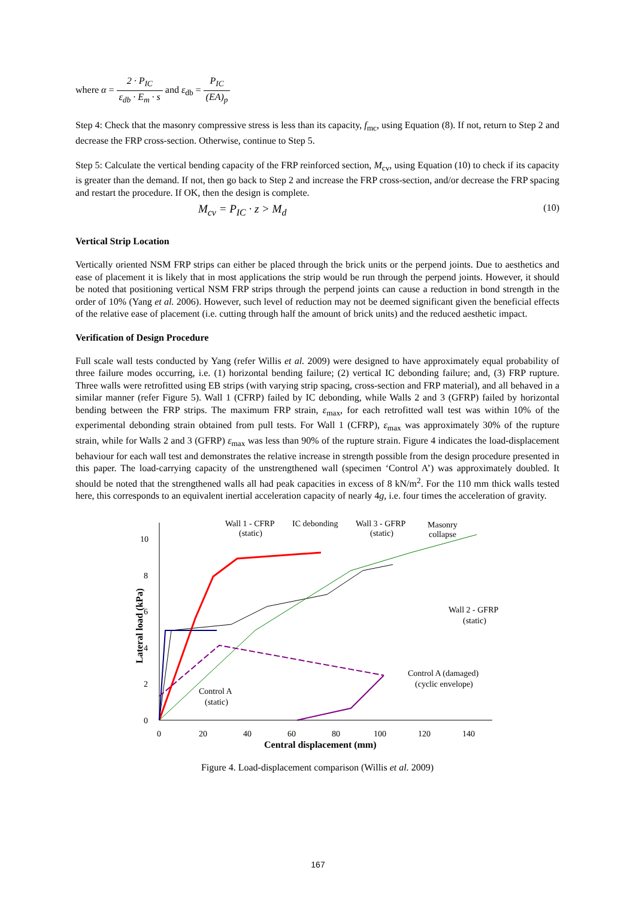where α = 2 · P<sub>IC</sub> ε<sub>db</sub> · E<sub>m</sub> · s and ε<sub>db</sub> = P<sub>IC</sub> (EA)<sub>p</sub>
Step 4: Check that the masonry compressive stress is less than its capacity, f<sub>mc</sub>, using Equation (8). If not, return to Step 2 and decrease the FRP cross-section. Otherwise, continue to Step 5.
Step 5: Calculate the vertical bending capacity of the FRP reinforced section, M<sub>cv</sub>, using Equation (10) to check if its capacity is greater than the demand. If not, then go back to Step 2 and increase the FRP cross-section, and/or decrease the FRP spacing and restart the procedure. If OK, then the design is complete.
M<sub>cv</sub> = P<sub>IC</sub> · z > M<sub>d</sub> (10)
Vertical Strip Location
Vertically oriented NSM FRP strips can either be placed through the brick units or the perpend joints. Due to aesthetics and ease of placement it is likely that in most applications the strip would be run through the perpend joints. However, it should be noted that positioning vertical NSM FRP strips through the perpend joints can cause a reduction in bond strength in the order of 10% (Yang et al. 2006). However, such level of reduction may not be deemed significant given the beneficial effects of the relative ease of placement (i.e. cutting through half the amount of brick units) and the reduced aesthetic impact.
Verification of Design Procedure
Full scale wall tests conducted by Yang (refer Willis et al. 2009) were designed to have approximately equal probability of three failure modes occurring, i.e. (1) horizontal bending failure; (2) vertical IC debonding failure; and, (3) FRP rupture. Three walls were retrofitted using EB strips (with varying strip spacing, cross-section and FRP material), and all behaved in a similar manner (refer Figure 5). Wall 1 (CFRP) failed by IC debonding, while Walls 2 and 3 (GFRP) failed by horizontal bending between the FRP strips. The maximum FRP strain, ε<sub>max</sub>, for each retrofitted wall test was within 10% of the experimental debonding strain obtained from pull tests. For Wall 1 (CFRP), ε<sub>max</sub> was approximately 30% of the rupture strain, while for Walls 2 and 3 (GFRP) ε<sub>max</sub> was less than 90% of the rupture strain. Figure 4 indicates the load-displacement behaviour for each wall test and demonstrates the relative increase in strength possible from the design procedure presented in this paper. The load-carrying capacity of the unstrengthened wall (specimen ‘Control A’) was approximately doubled. It should be noted that the strengthened walls all had peak capacities in excess of 8 kN/m<sup>2</sup>. For the 110 mm thick walls tested here, this corresponds to an equivalent inertial acceleration capacity of nearly 4g, i.e. four times the acceleration of gravity.
0
2
4
6
8
10
0
20
40
60
80
100
120
140
Central displacement (mm)
Lateral load (kPa)
Wall 1 - CFRP
(static)
IC debonding
Wall 3 - GFRP
(static)
Masonry
collapse
Wall 2 - GFRP
(static)
Control A (damaged)
(cyclic envelope)
Control A
(static)
Figure 4. Load-displacement comparison (Willis et al. 2009)
167